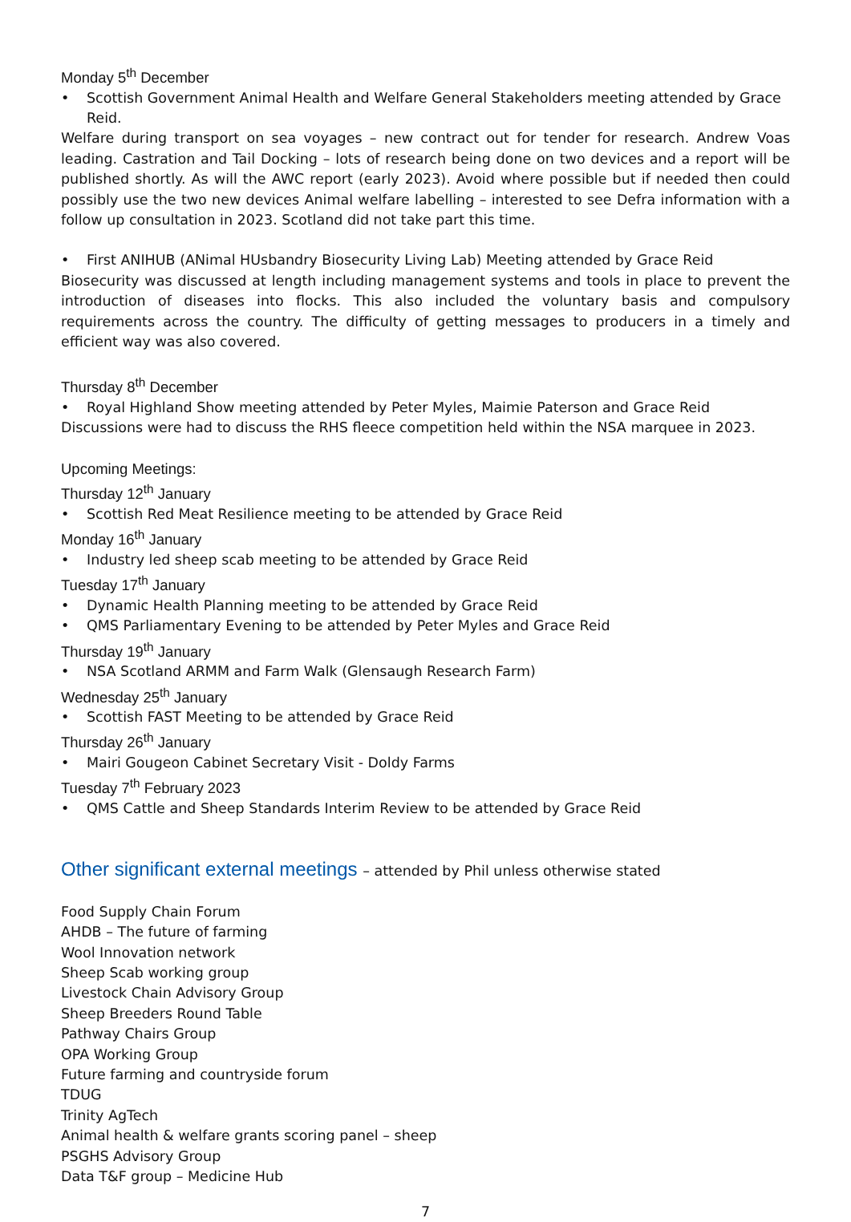Monday 5<sup>th</sup> December
• Scottish Government Animal Health and Welfare General Stakeholders meeting attended by Grace Reid.
Welfare during transport on sea voyages – new contract out for tender for research. Andrew Voas leading. Castration and Tail Docking – lots of research being done on two devices and a report will be published shortly. As will the AWC report (early 2023). Avoid where possible but if needed then could possibly use the two new devices Animal welfare labelling – interested to see Defra information with a follow up consultation in 2023. Scotland did not take part this time.
• First ANIHUB (ANimal HUsbandry Biosecurity Living Lab) Meeting attended by Grace Reid
Biosecurity was discussed at length including management systems and tools in place to prevent the introduction of diseases into flocks. This also included the voluntary basis and compulsory requirements across the country. The difficulty of getting messages to producers in a timely and efficient way was also covered.
Thursday 8<sup>th</sup> December
• Royal Highland Show meeting attended by Peter Myles, Maimie Paterson and Grace Reid
Discussions were had to discuss the RHS fleece competition held within the NSA marquee in 2023.
Upcoming Meetings:
Thursday 12<sup>th</sup> January
• Scottish Red Meat Resilience meeting to be attended by Grace Reid
Monday 16<sup>th</sup> January
• Industry led sheep scab meeting to be attended by Grace Reid
Tuesday 17<sup>th</sup> January
• Dynamic Health Planning meeting to be attended by Grace Reid
• QMS Parliamentary Evening to be attended by Peter Myles and Grace Reid
Thursday 19<sup>th</sup> January
• NSA Scotland ARMM and Farm Walk (Glensaugh Research Farm)
Wednesday 25<sup>th</sup> January
• Scottish FAST Meeting to be attended by Grace Reid
Thursday 26<sup>th</sup> January
• Mairi Gougeon Cabinet Secretary Visit - Doldy Farms
Tuesday 7<sup>th</sup> February 2023
• QMS Cattle and Sheep Standards Interim Review to be attended by Grace Reid
Other significant external meetings – attended by Phil unless otherwise stated
Food Supply Chain Forum
AHDB – The future of farming
Wool Innovation network
Sheep Scab working group
Livestock Chain Advisory Group
Sheep Breeders Round Table
Pathway Chairs Group
OPA Working Group
Future farming and countryside forum
TDUG
Trinity AgTech
Animal health & welfare grants scoring panel – sheep
PSGHS Advisory Group
Data T&F group – Medicine Hub
7